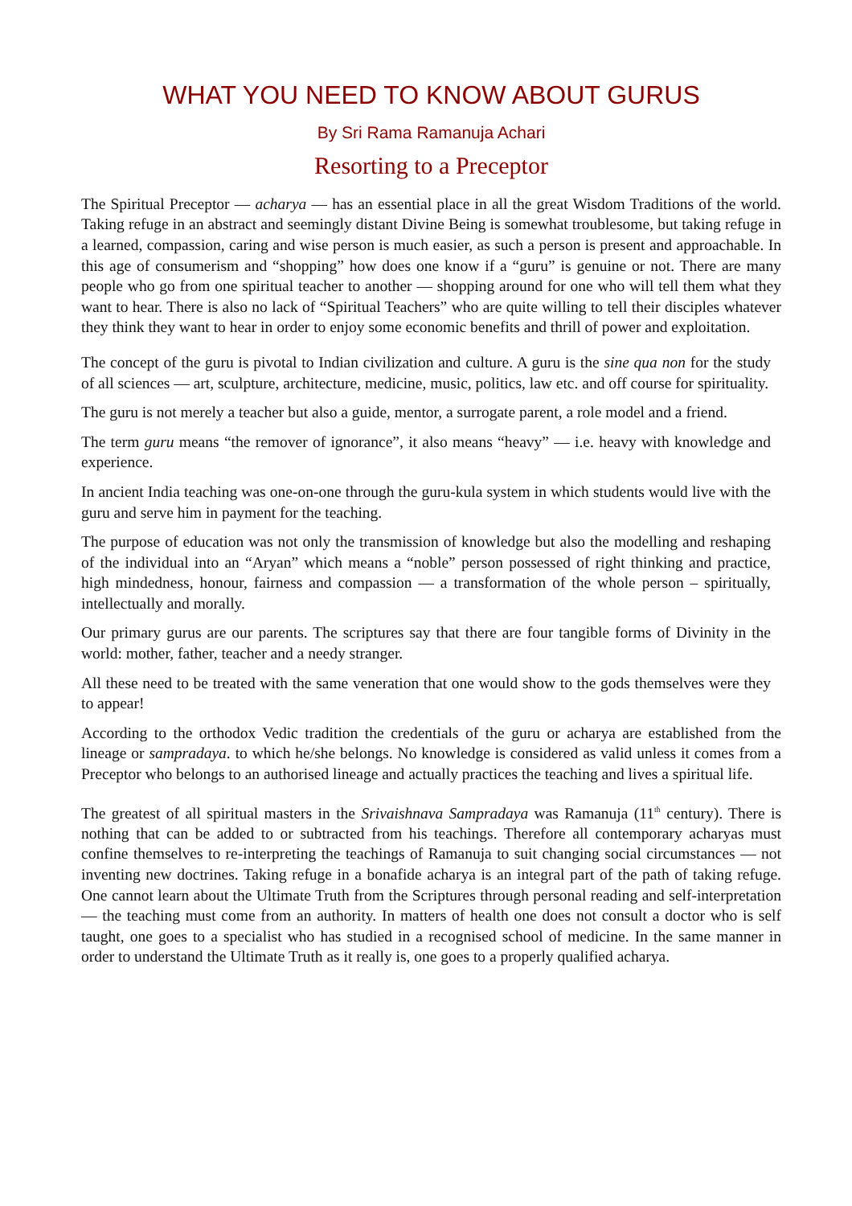WHAT YOU NEED TO KNOW ABOUT GURUS
By Sri Rama Ramanuja Achari
Resorting to a Preceptor
The Spiritual Preceptor — acharya — has an essential place in all the great Wisdom Traditions of the world. Taking refuge in an abstract and seemingly distant Divine Being is somewhat troublesome, but taking refuge in a learned, compassion, caring and wise person is much easier, as such a person is present and approachable. In this age of consumerism and “shopping” how does one know if a “guru” is genuine or not. There are many people who go from one spiritual teacher to another — shopping around for one who will tell them what they want to hear. There is also no lack of “Spiritual Teachers” who are quite willing to tell their disciples whatever they think they want to hear in order to enjoy some economic benefits and thrill of power and exploitation.
The concept of the guru is pivotal to Indian civilization and culture. A guru is the sine qua non for the study of all sciences — art, sculpture, architecture, medicine, music, politics, law etc. and off course for spirituality.
The guru is not merely a teacher but also a guide, mentor, a surrogate parent, a role model and a friend.
The term guru means “the remover of ignorance”, it also means “heavy” — i.e. heavy with knowledge and experience.
In ancient India teaching was one-on-one through the guru-kula system in which students would live with the guru and serve him in payment for the teaching.
The purpose of education was not only the transmission of knowledge but also the modelling and reshaping of the individual into an “Aryan” which means a “noble” person possessed of right thinking and practice, high mindedness, honour, fairness and compassion — a transformation of the whole person – spiritually, intellectually and morally.
Our primary gurus are our parents. The scriptures say that there are four tangible forms of Divinity in the world: mother, father, teacher and a needy stranger.
All these need to be treated with the same veneration that one would show to the gods themselves were they to appear!
According to the orthodox Vedic tradition the credentials of the guru or acharya are established from the lineage or sampradaya. to which he/she belongs. No knowledge is considered as valid unless it comes from a Preceptor who belongs to an authorised lineage and actually practices the teaching and lives a spiritual life.
The greatest of all spiritual masters in the Srivaishnava Sampradaya was Ramanuja (11<sup>th</sup> century). There is nothing that can be added to or subtracted from his teachings. Therefore all contemporary acharyas must confine themselves to re-interpreting the teachings of Ramanuja to suit changing social circumstances — not inventing new doctrines. Taking refuge in a bonafide acharya is an integral part of the path of taking refuge. One cannot learn about the Ultimate Truth from the Scriptures through personal reading and self-interpretation — the teaching must come from an authority. In matters of health one does not consult a doctor who is self taught, one goes to a specialist who has studied in a recognised school of medicine. In the same manner in order to understand the Ultimate Truth as it really is, one goes to a properly qualified acharya.